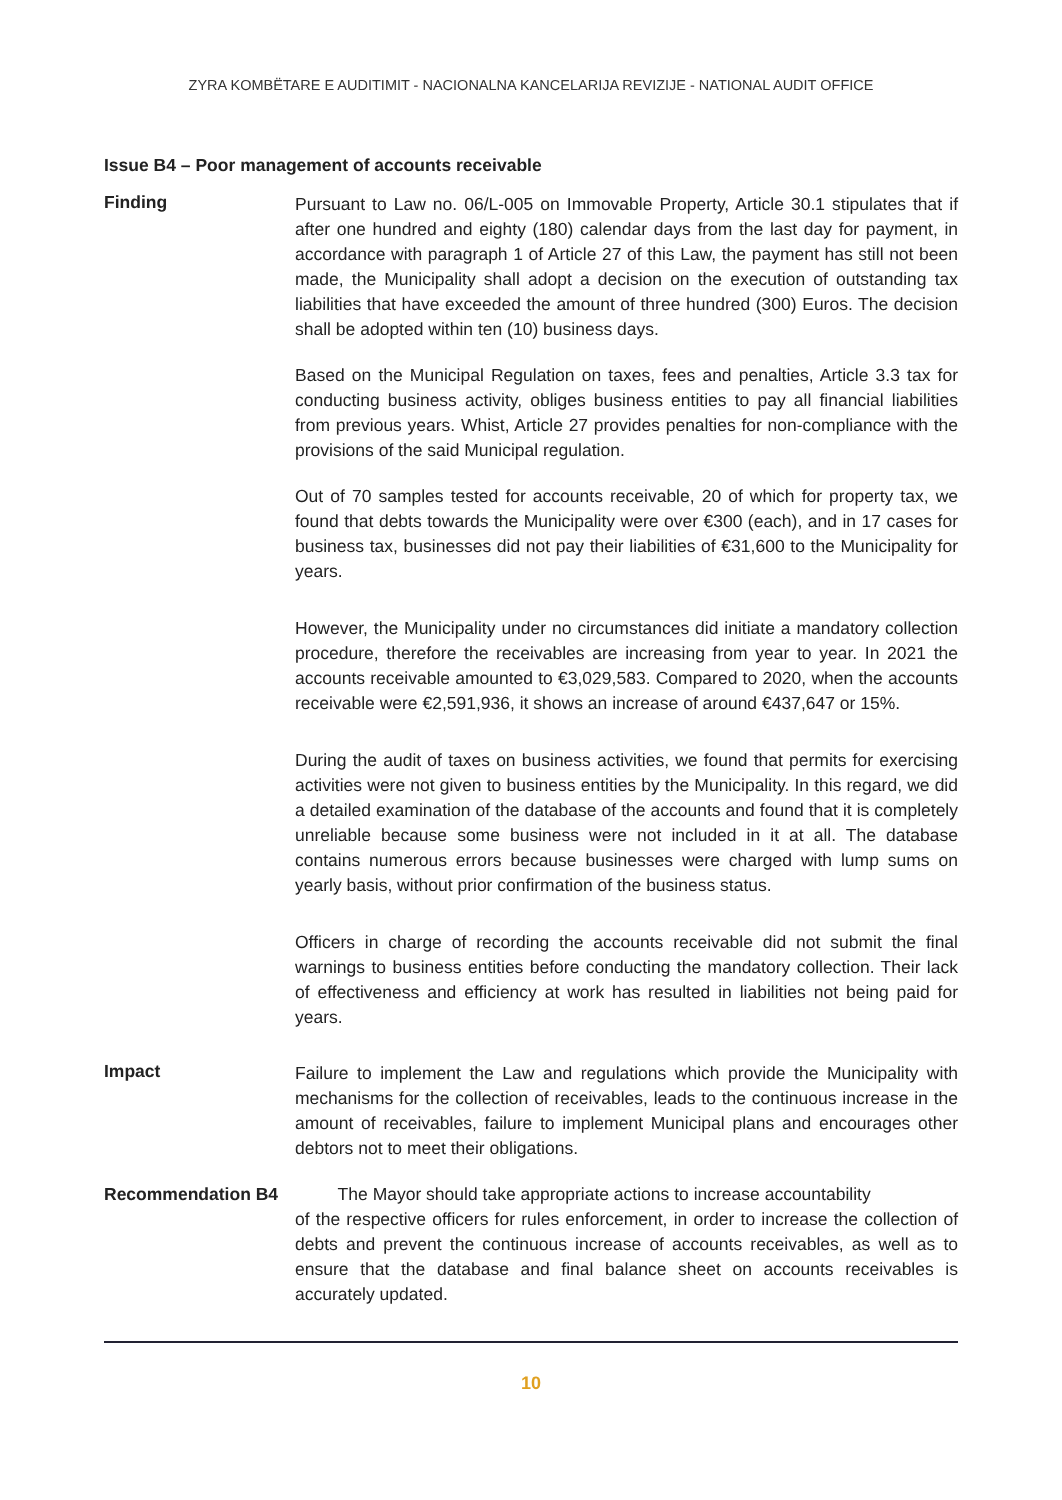ZYRA KOMBËTARE E AUDITIMIT - NACIONALNA KANCELARIJA REVIZIJE - NATIONAL AUDIT OFFICE
Issue B4 – Poor management of accounts receivable
Finding
Pursuant to Law no. 06/L-005 on Immovable Property, Article 30.1 stipulates that if after one hundred and eighty (180) calendar days from the last day for payment, in accordance with paragraph 1 of Article 27 of this Law, the payment has still not been made, the Municipality shall adopt a decision on the execution of outstanding tax liabilities that have exceeded the amount of three hundred (300) Euros. The decision shall be adopted within ten (10) business days.
Based on the Municipal Regulation on taxes, fees and penalties, Article 3.3 tax for conducting business activity, obliges business entities to pay all financial liabilities from previous years. Whist, Article 27 provides penalties for non-compliance with the provisions of the said Municipal regulation.
Out of 70 samples tested for accounts receivable, 20 of which for property tax, we found that debts towards the Municipality were over €300 (each), and in 17 cases for business tax, businesses did not pay their liabilities of €31,600 to the Municipality for years.
However, the Municipality under no circumstances did initiate a mandatory collection procedure, therefore the receivables are increasing from year to year. In 2021 the accounts receivable amounted to €3,029,583. Compared to 2020, when the accounts receivable were €2,591,936, it shows an increase of around €437,647 or 15%.
During the audit of taxes on business activities, we found that permits for exercising activities were not given to business entities by the Municipality. In this regard, we did a detailed examination of the database of the accounts and found that it is completely unreliable because some business were not included in it at all. The database contains numerous errors because businesses were charged with lump sums on yearly basis, without prior confirmation of the business status.
Officers in charge of recording the accounts receivable did not submit the final warnings to business entities before conducting the mandatory collection. Their lack of effectiveness and efficiency at work has resulted in liabilities not being paid for years.
Impact
Failure to implement the Law and regulations which provide the Municipality with mechanisms for the collection of receivables, leads to the continuous increase in the amount of receivables, failure to implement Municipal plans and encourages other debtors not to meet their obligations.
Recommendation B4 The Mayor should take appropriate actions to increase accountability
of the respective officers for rules enforcement, in order to increase the collection of debts and prevent the continuous increase of accounts receivables, as well as to ensure that the database and final balance sheet on accounts receivables is accurately updated.
10